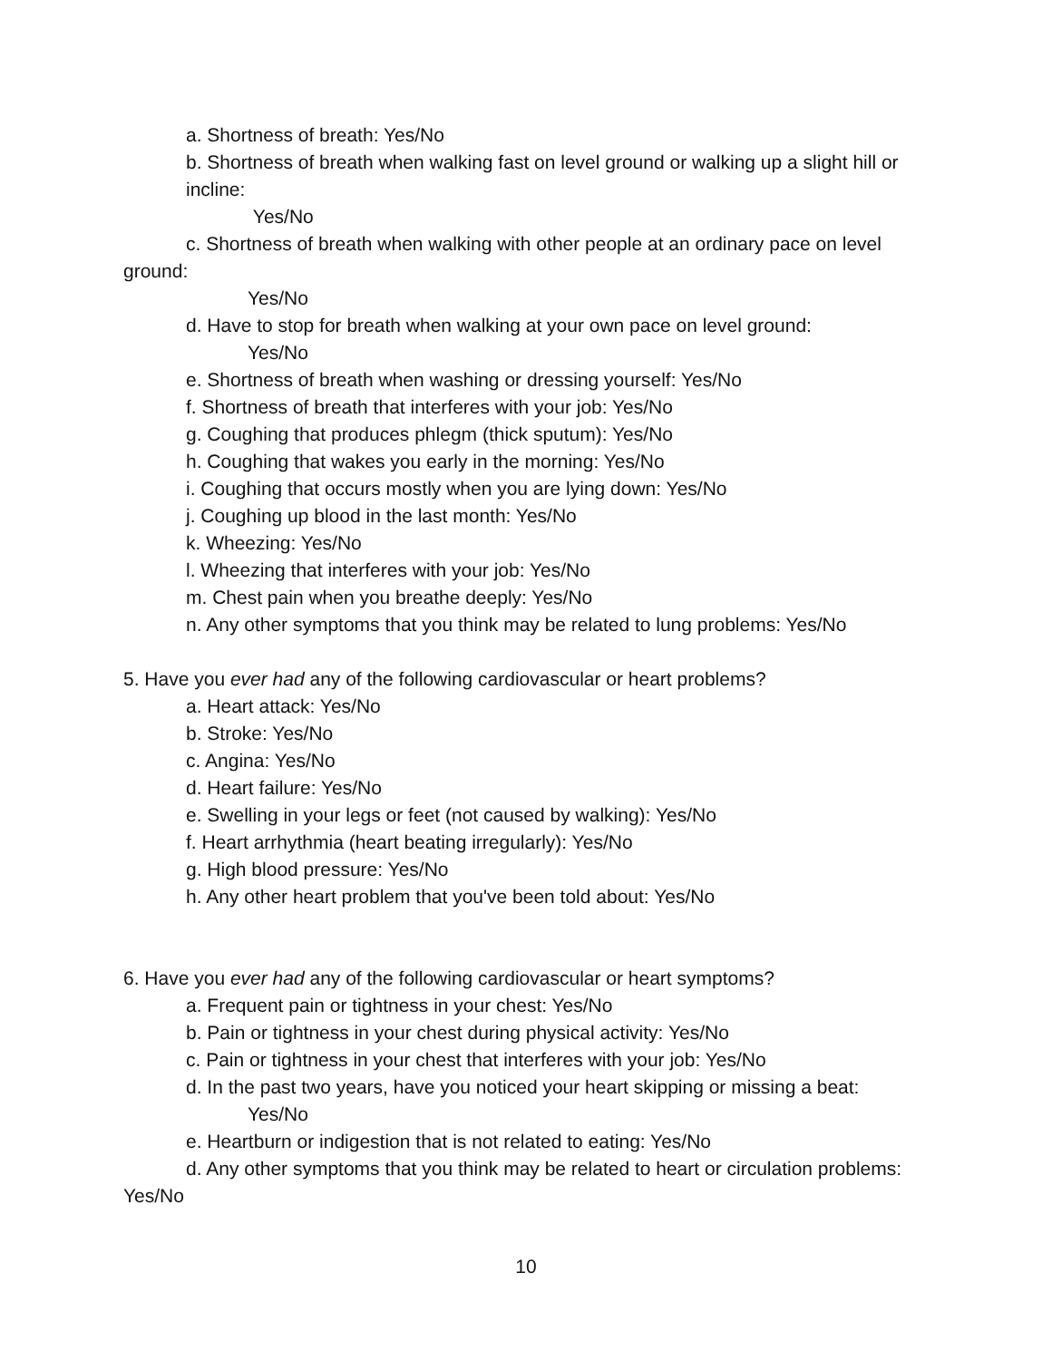a. Shortness of breath: Yes/No
b. Shortness of breath when walking fast on level ground or walking up a slight hill or incline:
Yes/No
c. Shortness of breath when walking with other people at an ordinary pace on level ground:
Yes/No
d. Have to stop for breath when walking at your own pace on level ground:
Yes/No
e. Shortness of breath when washing or dressing yourself: Yes/No
f. Shortness of breath that interferes with your job: Yes/No
g. Coughing that produces phlegm (thick sputum): Yes/No
h. Coughing that wakes you early in the morning: Yes/No
i. Coughing that occurs mostly when you are lying down: Yes/No
j. Coughing up blood in the last month: Yes/No
k. Wheezing: Yes/No
l. Wheezing that interferes with your job: Yes/No
m. Chest pain when you breathe deeply: Yes/No
n. Any other symptoms that you think may be related to lung problems: Yes/No
5. Have you ever had any of the following cardiovascular or heart problems?
a. Heart attack: Yes/No
b. Stroke: Yes/No
c. Angina: Yes/No
d. Heart failure: Yes/No
e. Swelling in your legs or feet (not caused by walking): Yes/No
f. Heart arrhythmia (heart beating irregularly): Yes/No
g. High blood pressure: Yes/No
h. Any other heart problem that you've been told about: Yes/No
6. Have you ever had any of the following cardiovascular or heart symptoms?
a. Frequent pain or tightness in your chest: Yes/No
b. Pain or tightness in your chest during physical activity: Yes/No
c. Pain or tightness in your chest that interferes with your job: Yes/No
d. In the past two years, have you noticed your heart skipping or missing a beat:
Yes/No
e. Heartburn or indigestion that is not related to eating: Yes/No
d. Any other symptoms that you think may be related to heart or circulation problems: Yes/No
10